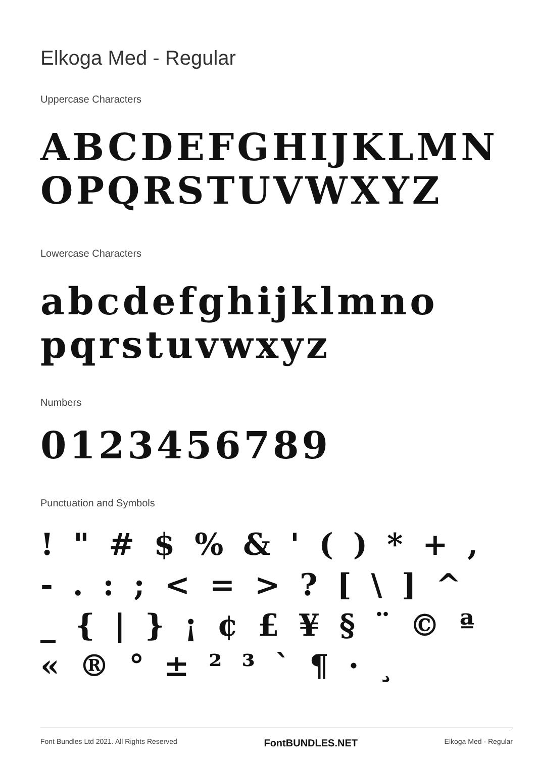Elkoga Med - Regular
Uppercase Characters
ABCDEFGHIJKLMN OPQRSTUVWXYZ
Lowercase Characters
abcdefghijklmno pqrstuvwxyz
Numbers
0123456789
Punctuation and Symbols
! " # $ % & ' ( ) * + , - . : ; < = > ? [ \ ] ^ _ { | } ¡ ¢ £ ¥ § ¨ © ª « ® ° ± ² ³ ` ¶ · ¸
Font Bundles Ltd 2021. All Rights Reserved FontBUNDLES.NET Elkoga Med - Regular